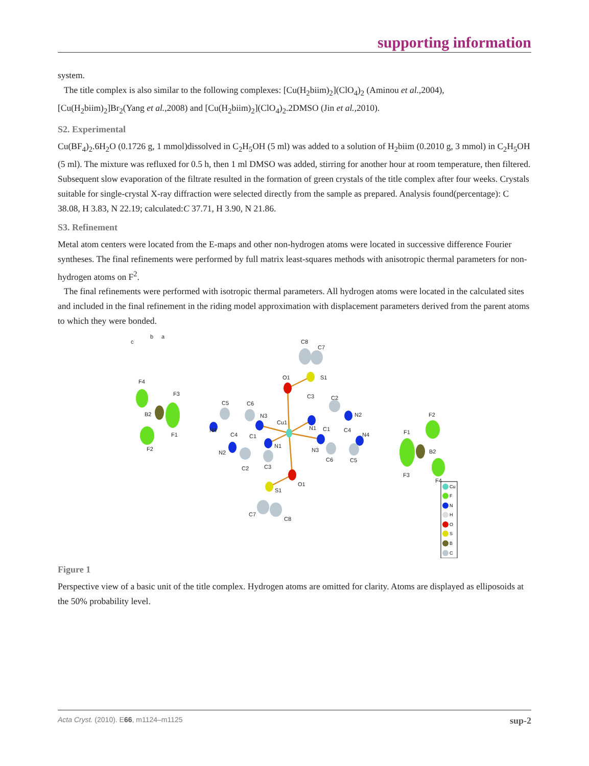supporting information
system.
The title complex is also similar to the following complexes: [Cu(H<sub>2</sub>biim)<sub>2</sub>](ClO<sub>4</sub>)<sub>2</sub> (Aminou et al.,2004), [Cu(H<sub>2</sub>biim)<sub>2</sub>]Br<sub>2</sub>(Yang et al.,2008) and [Cu(H<sub>2</sub>biim)<sub>2</sub>](ClO<sub>4</sub>)<sub>2</sub>.2DMSO (Jin et al.,2010).
S2. Experimental
Cu(BF<sub>4</sub>)<sub>2</sub>.6H<sub>2</sub>O (0.1726 g, 1 mmol)dissolved in C<sub>2</sub>H<sub>5</sub>OH (5 ml) was added to a solution of H<sub>2</sub>biim (0.2010 g, 3 mmol) in C<sub>2</sub>H<sub>5</sub>OH (5 ml). The mixture was refluxed for 0.5 h, then 1 ml DMSO was added, stirring for another hour at room temperature, then filtered. Subsequent slow evaporation of the filtrate resulted in the formation of green crystals of the title complex after four weeks. Crystals suitable for single-crystal X-ray diffraction were selected directly from the sample as prepared. Analysis found(percentage): C 38.08, H 3.83, N 22.19; calculated:C 37.71, H 3.90, N 21.86.
S3. Refinement
Metal atom centers were located from the E-maps and other non-hydrogen atoms were located in successive difference Fourier syntheses. The final refinements were performed by full matrix least-squares methods with anisotropic thermal parameters for non-hydrogen atoms on F<sup>2</sup>.
The final refinements were performed with isotropic thermal parameters. All hydrogen atoms were located in the calculated sites and included in the final refinement in the riding model approximation with displacement parameters derived from the parent atoms to which they were bonded.
C8
C7
O1
S1
C3
C2
N2
C5
C6
N3
Cu1
N4
C4
C1
N1
N1
C1
C4
N4
N2
N3
C6
C5
C2
C3
O1
S1
C7
C8
F4
F3
B2
F1
F2
F2
F1
B2
F3
F4
c
b
a
Cu
F
N
H
O
S
B
C
Figure 1
Perspective view of a basic unit of the title complex. Hydrogen atoms are omitted for clarity. Atoms are displayed as elliposoids at the 50% probability level.
sup-2 Acta Cryst. (2010). E66, m1124–m1125